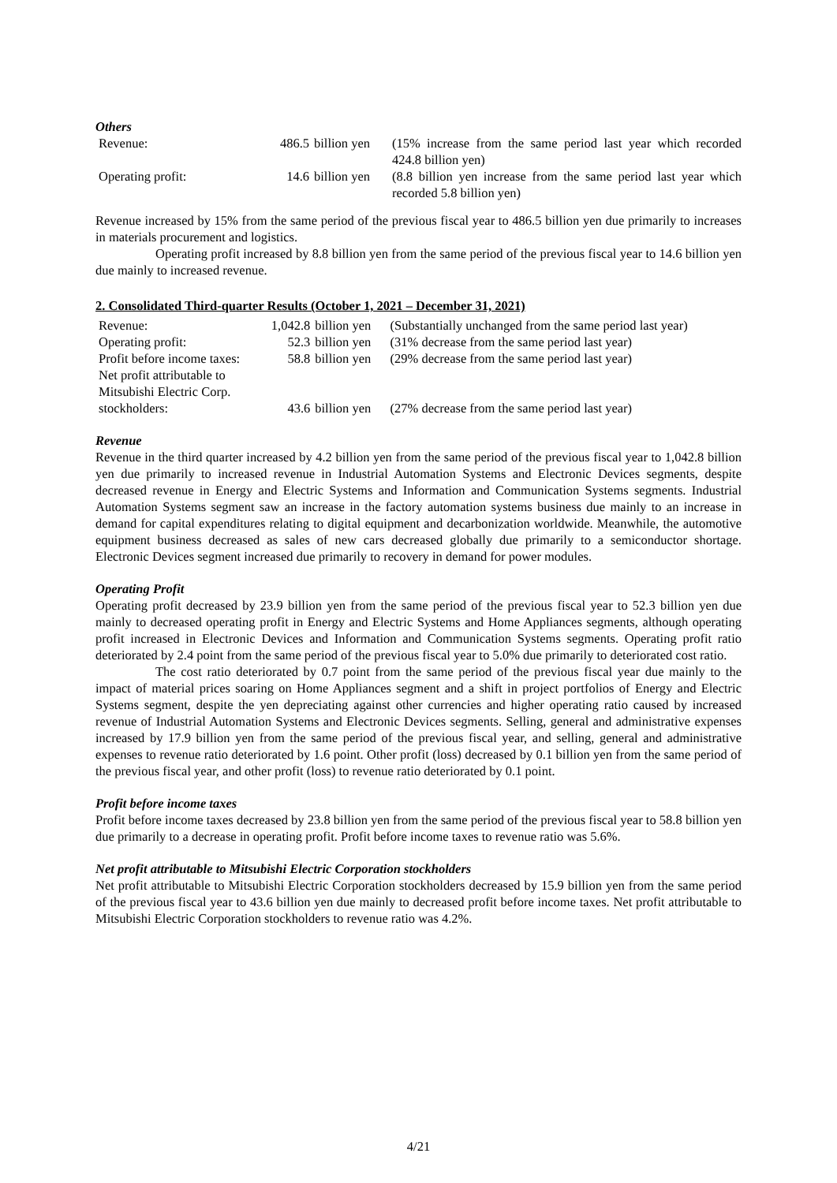Others
| Revenue: | 486.5 | billion yen | (15% increase from the same period last year which recorded 424.8 billion yen) |
| Operating profit: | 14.6 | billion yen | (8.8 billion yen increase from the same period last year which recorded 5.8 billion yen) |
Revenue increased by 15% from the same period of the previous fiscal year to 486.5 billion yen due primarily to increases in materials procurement and logistics.
Operating profit increased by 8.8 billion yen from the same period of the previous fiscal year to 14.6 billion yen due mainly to increased revenue.
2. Consolidated Third-quarter Results (October 1, 2021 – December 31, 2021)
| Revenue: | 1,042.8 | billion yen | (Substantially unchanged from the same period last year) |
| Operating profit: | 52.3 | billion yen | (31% decrease from the same period last year) |
| Profit before income taxes: | 58.8 | billion yen | (29% decrease from the same period last year) |
| Net profit attributable to Mitsubishi Electric Corp. stockholders: | 43.6 | billion yen | (27% decrease from the same period last year) |
Revenue
Revenue in the third quarter increased by 4.2 billion yen from the same period of the previous fiscal year to 1,042.8 billion yen due primarily to increased revenue in Industrial Automation Systems and Electronic Devices segments, despite decreased revenue in Energy and Electric Systems and Information and Communication Systems segments. Industrial Automation Systems segment saw an increase in the factory automation systems business due mainly to an increase in demand for capital expenditures relating to digital equipment and decarbonization worldwide. Meanwhile, the automotive equipment business decreased as sales of new cars decreased globally due primarily to a semiconductor shortage. Electronic Devices segment increased due primarily to recovery in demand for power modules.
Operating Profit
Operating profit decreased by 23.9 billion yen from the same period of the previous fiscal year to 52.3 billion yen due mainly to decreased operating profit in Energy and Electric Systems and Home Appliances segments, although operating profit increased in Electronic Devices and Information and Communication Systems segments. Operating profit ratio deteriorated by 2.4 point from the same period of the previous fiscal year to 5.0% due primarily to deteriorated cost ratio.
The cost ratio deteriorated by 0.7 point from the same period of the previous fiscal year due mainly to the impact of material prices soaring on Home Appliances segment and a shift in project portfolios of Energy and Electric Systems segment, despite the yen depreciating against other currencies and higher operating ratio caused by increased revenue of Industrial Automation Systems and Electronic Devices segments. Selling, general and administrative expenses increased by 17.9 billion yen from the same period of the previous fiscal year, and selling, general and administrative expenses to revenue ratio deteriorated by 1.6 point. Other profit (loss) decreased by 0.1 billion yen from the same period of the previous fiscal year, and other profit (loss) to revenue ratio deteriorated by 0.1 point.
Profit before income taxes
Profit before income taxes decreased by 23.8 billion yen from the same period of the previous fiscal year to 58.8 billion yen due primarily to a decrease in operating profit. Profit before income taxes to revenue ratio was 5.6%.
Net profit attributable to Mitsubishi Electric Corporation stockholders
Net profit attributable to Mitsubishi Electric Corporation stockholders decreased by 15.9 billion yen from the same period of the previous fiscal year to 43.6 billion yen due mainly to decreased profit before income taxes. Net profit attributable to Mitsubishi Electric Corporation stockholders to revenue ratio was 4.2%.
4/21